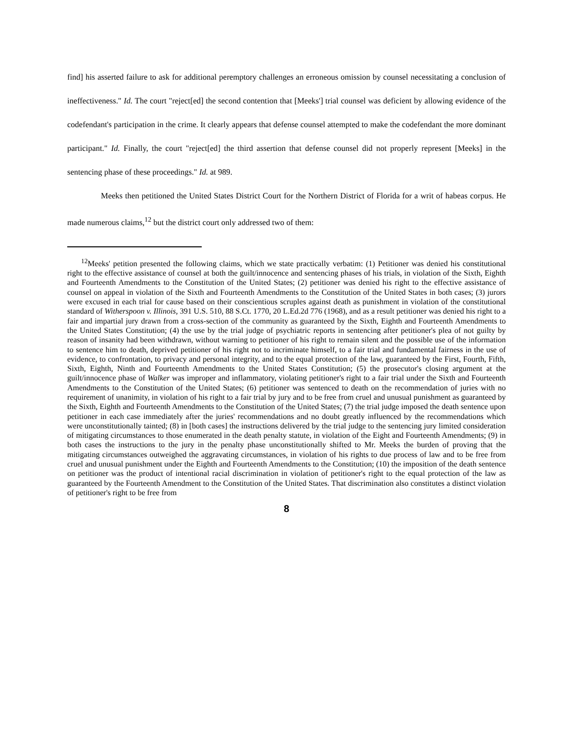find] his asserted failure to ask for additional peremptory challenges an erroneous omission by counsel necessitating a conclusion of ineffectiveness." Id. The court "reject[ed] the second contention that [Meeks'] trial counsel was deficient by allowing evidence of the codefendant's participation in the crime. It clearly appears that defense counsel attempted to make the codefendant the more dominant participant." Id. Finally, the court "reject[ed] the third assertion that defense counsel did not properly represent [Meeks] in the sentencing phase of these proceedings." Id. at 989.
Meeks then petitioned the United States District Court for the Northern District of Florida for a writ of habeas corpus. He made numerous claims,<sup>12</sup> but the district court only addressed two of them:
<sup>12</sup> Meeks' petition presented the following claims, which we state practically verbatim: (1) Petitioner was denied his constitutional right to the effective assistance of counsel at both the guilt/innocence and sentencing phases of his trials, in violation of the Sixth, Eighth and Fourteenth Amendments to the Constitution of the United States; (2) petitioner was denied his right to the effective assistance of counsel on appeal in violation of the Sixth and Fourteenth Amendments to the Constitution of the United States in both cases; (3) jurors were excused in each trial for cause based on their conscientious scruples against death as punishment in violation of the constitutional standard of Witherspoon v. Illinois, 391 U.S. 510, 88 S.Ct. 1770, 20 L.Ed.2d 776 (1968), and as a result petitioner was denied his right to a fair and impartial jury drawn from a cross-section of the community as guaranteed by the Sixth, Eighth and Fourteenth Amendments to the United States Constitution; (4) the use by the trial judge of psychiatric reports in sentencing after petitioner's plea of not guilty by reason of insanity had been withdrawn, without warning to petitioner of his right to remain silent and the possible use of the information to sentence him to death, deprived petitioner of his right not to incriminate himself, to a fair trial and fundamental fairness in the use of evidence, to confrontation, to privacy and personal integrity, and to the equal protection of the law, guaranteed by the First, Fourth, Fifth, Sixth, Eighth, Ninth and Fourteenth Amendments to the United States Constitution; (5) the prosecutor's closing argument at the guilt/innocence phase of Walker was improper and inflammatory, violating petitioner's right to a fair trial under the Sixth and Fourteenth Amendments to the Constitution of the United States; (6) petitioner was sentenced to death on the recommendation of juries with no requirement of unanimity, in violation of his right to a fair trial by jury and to be free from cruel and unusual punishment as guaranteed by the Sixth, Eighth and Fourteenth Amendments to the Constitution of the United States; (7) the trial judge imposed the death sentence upon petitioner in each case immediately after the juries' recommendations and no doubt greatly influenced by the recommendations which were unconstitutionally tainted; (8) in [both cases] the instructions delivered by the trial judge to the sentencing jury limited consideration of mitigating circumstances to those enumerated in the death penalty statute, in violation of the Eight and Fourteenth Amendments; (9) in both cases the instructions to the jury in the penalty phase unconstitutionally shifted to Mr. Meeks the burden of proving that the mitigating circumstances outweighed the aggravating circumstances, in violation of his rights to due process of law and to be free from cruel and unusual punishment under the Eighth and Fourteenth Amendments to the Constitution; (10) the imposition of the death sentence on petitioner was the product of intentional racial discrimination in violation of petitioner's right to the equal protection of the law as guaranteed by the Fourteenth Amendment to the Constitution of the United States. That discrimination also constitutes a distinct violation of petitioner's right to be free from
8